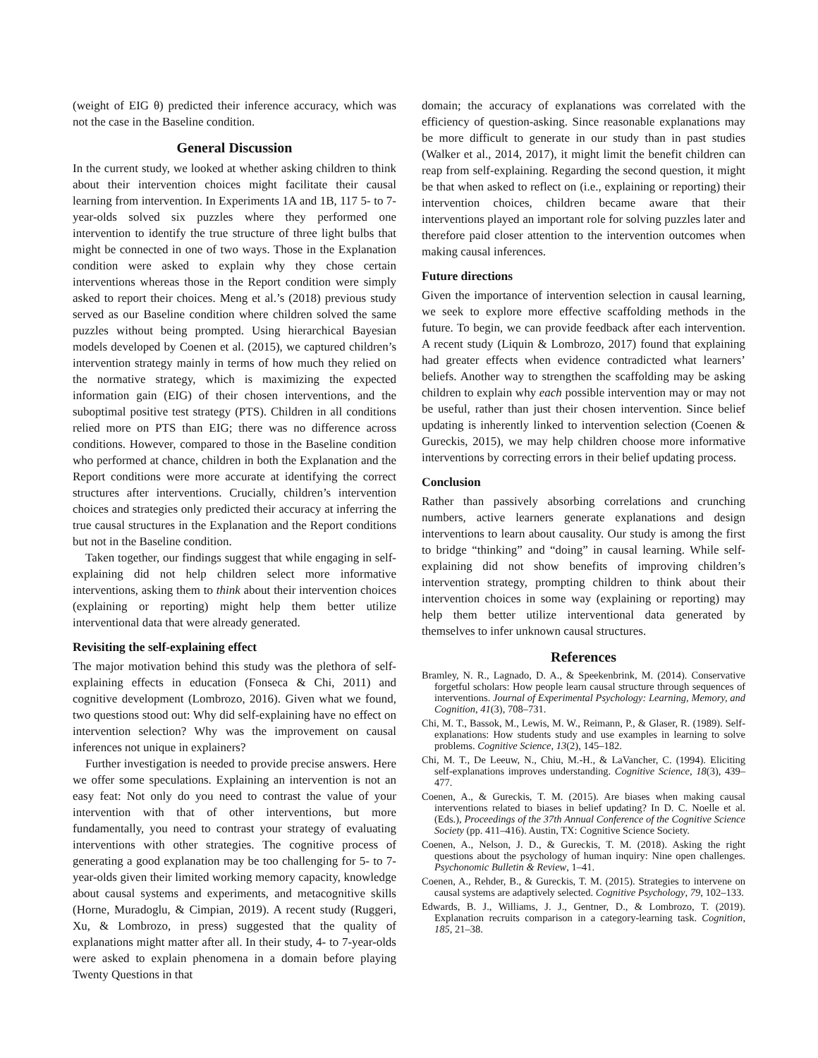(weight of EIG θ) predicted their inference accuracy, which was not the case in the Baseline condition.
General Discussion
In the current study, we looked at whether asking children to think about their intervention choices might facilitate their causal learning from intervention. In Experiments 1A and 1B, 117 5- to 7-year-olds solved six puzzles where they performed one intervention to identify the true structure of three light bulbs that might be connected in one of two ways. Those in the Explanation condition were asked to explain why they chose certain interventions whereas those in the Report condition were simply asked to report their choices. Meng et al.’s (2018) previous study served as our Baseline condition where children solved the same puzzles without being prompted. Using hierarchical Bayesian models developed by Coenen et al. (2015), we captured children’s intervention strategy mainly in terms of how much they relied on the normative strategy, which is maximizing the expected information gain (EIG) of their chosen interventions, and the suboptimal positive test strategy (PTS). Children in all conditions relied more on PTS than EIG; there was no difference across conditions. However, compared to those in the Baseline condition who performed at chance, children in both the Explanation and the Report conditions were more accurate at identifying the correct structures after interventions. Crucially, children’s intervention choices and strategies only predicted their accuracy at inferring the true causal structures in the Explanation and the Report conditions but not in the Baseline condition.
Taken together, our findings suggest that while engaging in self-explaining did not help children select more informative interventions, asking them to think about their intervention choices (explaining or reporting) might help them better utilize interventional data that were already generated.
Revisiting the self-explaining effect
The major motivation behind this study was the plethora of self-explaining effects in education (Fonseca & Chi, 2011) and cognitive development (Lombrozo, 2016). Given what we found, two questions stood out: Why did self-explaining have no effect on intervention selection? Why was the improvement on causal inferences not unique in explainers?
Further investigation is needed to provide precise answers. Here we offer some speculations. Explaining an intervention is not an easy feat: Not only do you need to contrast the value of your intervention with that of other interventions, but more fundamentally, you need to contrast your strategy of evaluating interventions with other strategies. The cognitive process of generating a good explanation may be too challenging for 5- to 7-year-olds given their limited working memory capacity, knowledge about causal systems and experiments, and metacognitive skills (Horne, Muradoglu, & Cimpian, 2019). A recent study (Ruggeri, Xu, & Lombrozo, in press) suggested that the quality of explanations might matter after all. In their study, 4- to 7-year-olds were asked to explain phenomena in a domain before playing Twenty Questions in that
domain; the accuracy of explanations was correlated with the efficiency of question-asking. Since reasonable explanations may be more difficult to generate in our study than in past studies (Walker et al., 2014, 2017), it might limit the benefit children can reap from self-explaining. Regarding the second question, it might be that when asked to reflect on (i.e., explaining or reporting) their intervention choices, children became aware that their interventions played an important role for solving puzzles later and therefore paid closer attention to the intervention outcomes when making causal inferences.
Future directions
Given the importance of intervention selection in causal learning, we seek to explore more effective scaffolding methods in the future. To begin, we can provide feedback after each intervention. A recent study (Liquin & Lombrozo, 2017) found that explaining had greater effects when evidence contradicted what learners’ beliefs. Another way to strengthen the scaffolding may be asking children to explain why each possible intervention may or may not be useful, rather than just their chosen intervention. Since belief updating is inherently linked to intervention selection (Coenen & Gureckis, 2015), we may help children choose more informative interventions by correcting errors in their belief updating process.
Conclusion
Rather than passively absorbing correlations and crunching numbers, active learners generate explanations and design interventions to learn about causality. Our study is among the first to bridge “thinking” and “doing” in causal learning. While self-explaining did not show benefits of improving children’s intervention strategy, prompting children to think about their intervention choices in some way (explaining or reporting) may help them better utilize interventional data generated by themselves to infer unknown causal structures.
References
Bramley, N. R., Lagnado, D. A., & Speekenbrink, M. (2014). Conservative forgetful scholars: How people learn causal structure through sequences of interventions. Journal of Experimental Psychology: Learning, Memory, and Cognition, 41(3), 708–731.
Chi, M. T., Bassok, M., Lewis, M. W., Reimann, P., & Glaser, R. (1989). Self-explanations: How students study and use examples in learning to solve problems. Cognitive Science, 13(2), 145–182.
Chi, M. T., De Leeuw, N., Chiu, M.-H., & LaVancher, C. (1994). Eliciting self-explanations improves understanding. Cognitive Science, 18(3), 439–477.
Coenen, A., & Gureckis, T. M. (2015). Are biases when making causal interventions related to biases in belief updating? In D. C. Noelle et al. (Eds.), Proceedings of the 37th Annual Conference of the Cognitive Science Society (pp. 411–416). Austin, TX: Cognitive Science Society.
Coenen, A., Nelson, J. D., & Gureckis, T. M. (2018). Asking the right questions about the psychology of human inquiry: Nine open challenges. Psychonomic Bulletin & Review, 1–41.
Coenen, A., Rehder, B., & Gureckis, T. M. (2015). Strategies to intervene on causal systems are adaptively selected. Cognitive Psychology, 79, 102–133.
Edwards, B. J., Williams, J. J., Gentner, D., & Lombrozo, T. (2019). Explanation recruits comparison in a category-learning task. Cognition, 185, 21–38.